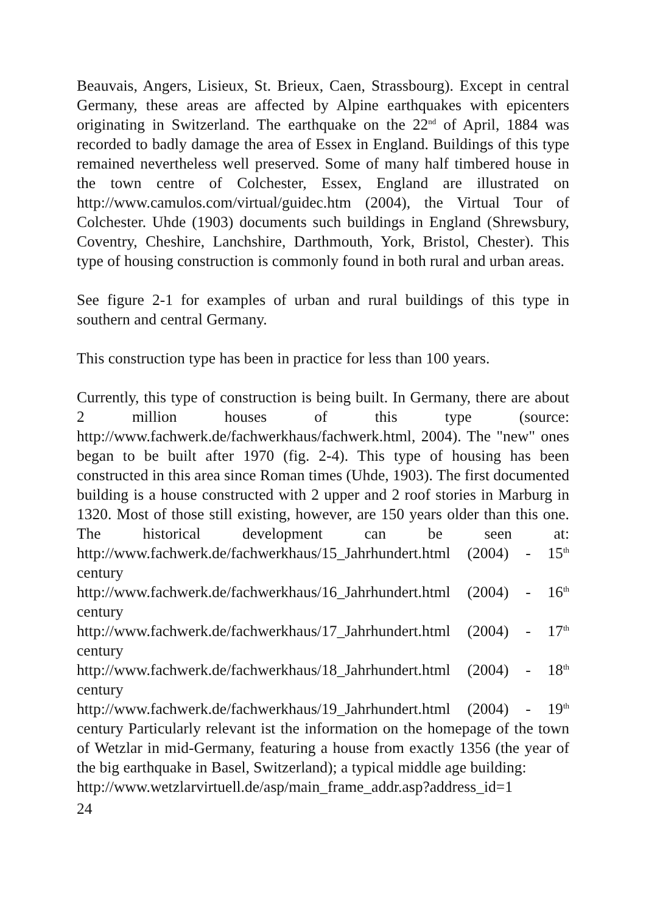Beauvais, Angers, Lisieux, St. Brieux, Caen, Strassbourg). Except in central Germany, these areas are affected by Alpine earthquakes with epicenters originating in Switzerland. The earthquake on the 22<sup>nd</sup> of April, 1884 was recorded to badly damage the area of Essex in England. Buildings of this type remained nevertheless well preserved. Some of many half timbered house in the town centre of Colchester, Essex, England are illustrated on http://www.camulos.com/virtual/guidec.htm (2004), the Virtual Tour of Colchester. Uhde (1903) documents such buildings in England (Shrewsbury, Coventry, Cheshire, Lanchshire, Darthmouth, York, Bristol, Chester). This type of housing construction is commonly found in both rural and urban areas.
See figure 2-1 for examples of urban and rural buildings of this type in southern and central Germany.
This construction type has been in practice for less than 100 years.
Currently, this type of construction is being built. In Germany, there are about 2 million houses of this type (source: http://www.fachwerk.de/fachwerkhaus/fachwerk.html, 2004). The "new" ones began to be built after 1970 (fig. 2-4). This type of housing has been constructed in this area since Roman times (Uhde, 1903). The first documented building is a house constructed with 2 upper and 2 roof stories in Marburg in 1320. Most of those still existing, however, are 150 years older than this one. The historical development can be seen at: http://www.fachwerk.de/fachwerkhaus/15_Jahrhundert.html (2004) - 15<sup>th</sup> century
http://www.fachwerk.de/fachwerkhaus/16_Jahrhundert.html (2004) - 16<sup>th</sup> century
http://www.fachwerk.de/fachwerkhaus/17_Jahrhundert.html (2004) - 17<sup>th</sup> century
http://www.fachwerk.de/fachwerkhaus/18_Jahrhundert.html (2004) - 18<sup>th</sup> century
http://www.fachwerk.de/fachwerkhaus/19_Jahrhundert.html (2004) - 19<sup>th</sup> century Particularly relevant ist the information on the homepage of the town of Wetzlar in mid-Germany, featuring a house from exactly 1356 (the year of the big earthquake in Basel, Switzerland); a typical middle age building:
http://www.wetzlarvirtuell.de/asp/main_frame_addr.asp?address_id=1
24